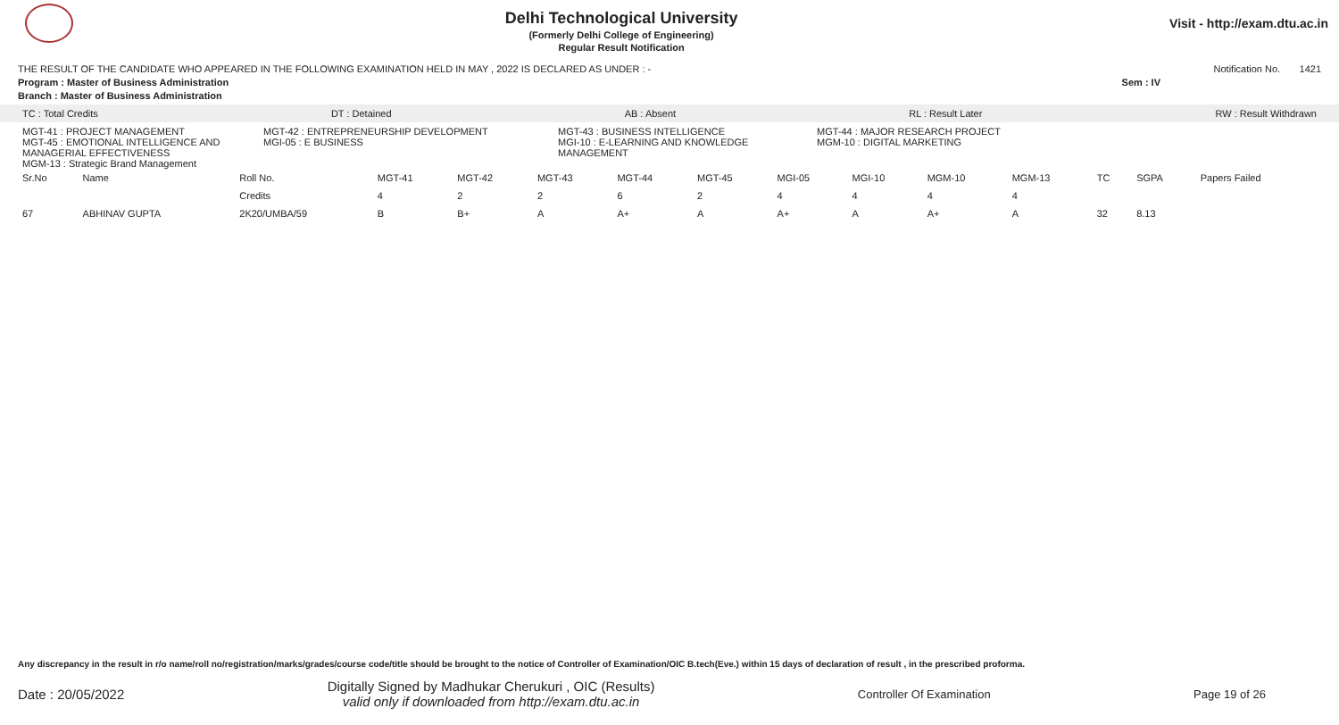Delhi Technological University
(Formerly Delhi College of Engineering)
Regular Result Notification
Visit - http://exam.dtu.ac.in
THE RESULT OF THE CANDIDATE WHO APPEARED IN THE FOLLOWING EXAMINATION HELD IN MAY , 2022 IS DECLARED AS UNDER : - Notification No. 1421
Program : Master of Business Administration Sem : IV
Branch : Master of Business Administration
TC : Total Credits DT : Detained AB : Absent RL : Result Later RW : Result Withdrawn
MGT-41 : PROJECT MANAGEMENT
MGT-45 : EMOTIONAL INTELLIGENCE AND MANAGERIAL EFFECTIVENESS
MGM-13 : Strategic Brand Management
MGT-42 : ENTREPRENEURSHIP DEVELOPMENT
MGI-05 : E BUSINESS
MGT-43 : BUSINESS INTELLIGENCE
MGI-10 : E-LEARNING AND KNOWLEDGE MANAGEMENT
MGT-44 : MAJOR RESEARCH PROJECT
MGM-10 : DIGITAL MARKETING
| Sr.No | Name | Roll No. | MGT-41 | MGT-42 | MGT-43 | MGT-44 | MGT-45 | MGI-05 | MGI-10 | MGM-10 | MGM-13 | TC | SGPA | Papers Failed |
| | | Credits | 4 | 2 | 2 | 6 | 2 | 4 | 4 | 4 | 4 | | | |
| 67 | ABHINAV GUPTA | 2K20/UMBA/59 | B | B+ | A | A+ | A | A+ | A | A+ | A | 32 | 8.13 | |
Any discrepancy in the result in r/o name/roll no/registration/marks/grades/course code/title should be brought to the notice of Controller of Examination/OIC B.tech(Eve.) within 15 days of declaration of result , in the prescribed proforma.
Date : 20/05/2022 Digitally Signed by Madhukar Cherukuri , OIC (Results)
valid only if downloaded from http://exam.dtu.ac.in Controller Of Examination Page 19 of 26